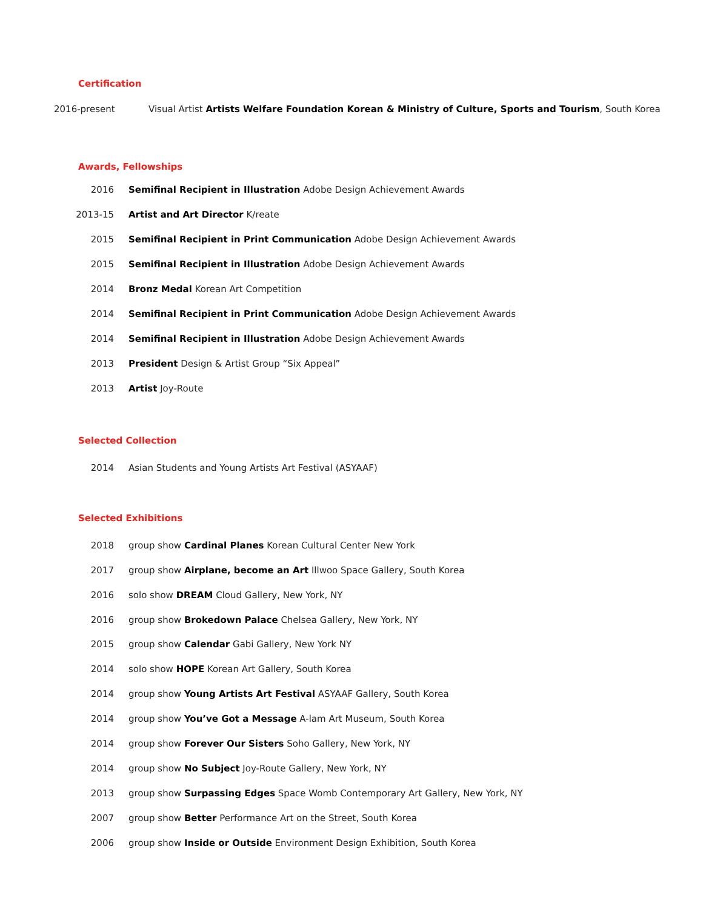Certification
2016-present Visual Artist Artists Welfare Foundation Korean & Ministry of Culture, Sports and Tourism, South Korea
Awards, Fellowships
2016 Semifinal Recipient in Illustration Adobe Design Achievement Awards
2013-15 Artist and Art Director K/reate
2015 Semifinal Recipient in Print Communication Adobe Design Achievement Awards
2015 Semifinal Recipient in Illustration Adobe Design Achievement Awards
2014 Bronz Medal Korean Art Competition
2014 Semifinal Recipient in Print Communication Adobe Design Achievement Awards
2014 Semifinal Recipient in Illustration Adobe Design Achievement Awards
2013 President Design & Artist Group “Six Appeal”
2013 Artist Joy-Route
Selected Collection
2014 Asian Students and Young Artists Art Festival (ASYAAF)
Selected Exhibitions
2018 group show Cardinal Planes Korean Cultural Center New York
2017 group show Airplane, become an Art Illwoo Space Gallery, South Korea
2016 solo show DREAM Cloud Gallery, New York, NY
2016 group show Brokedown Palace Chelsea Gallery, New York, NY
2015 group show Calendar Gabi Gallery, New York NY
2014 solo show HOPE Korean Art Gallery, South Korea
2014 group show Young Artists Art Festival ASYAAF Gallery, South Korea
2014 group show You’ve Got a Message A-lam Art Museum, South Korea
2014 group show Forever Our Sisters Soho Gallery, New York, NY
2014 group show No Subject Joy-Route Gallery, New York, NY
2013 group show Surpassing Edges Space Womb Contemporary Art Gallery, New York, NY
2007 group show Better Performance Art on the Street, South Korea
2006 group show Inside or Outside Environment Design Exhibition, South Korea